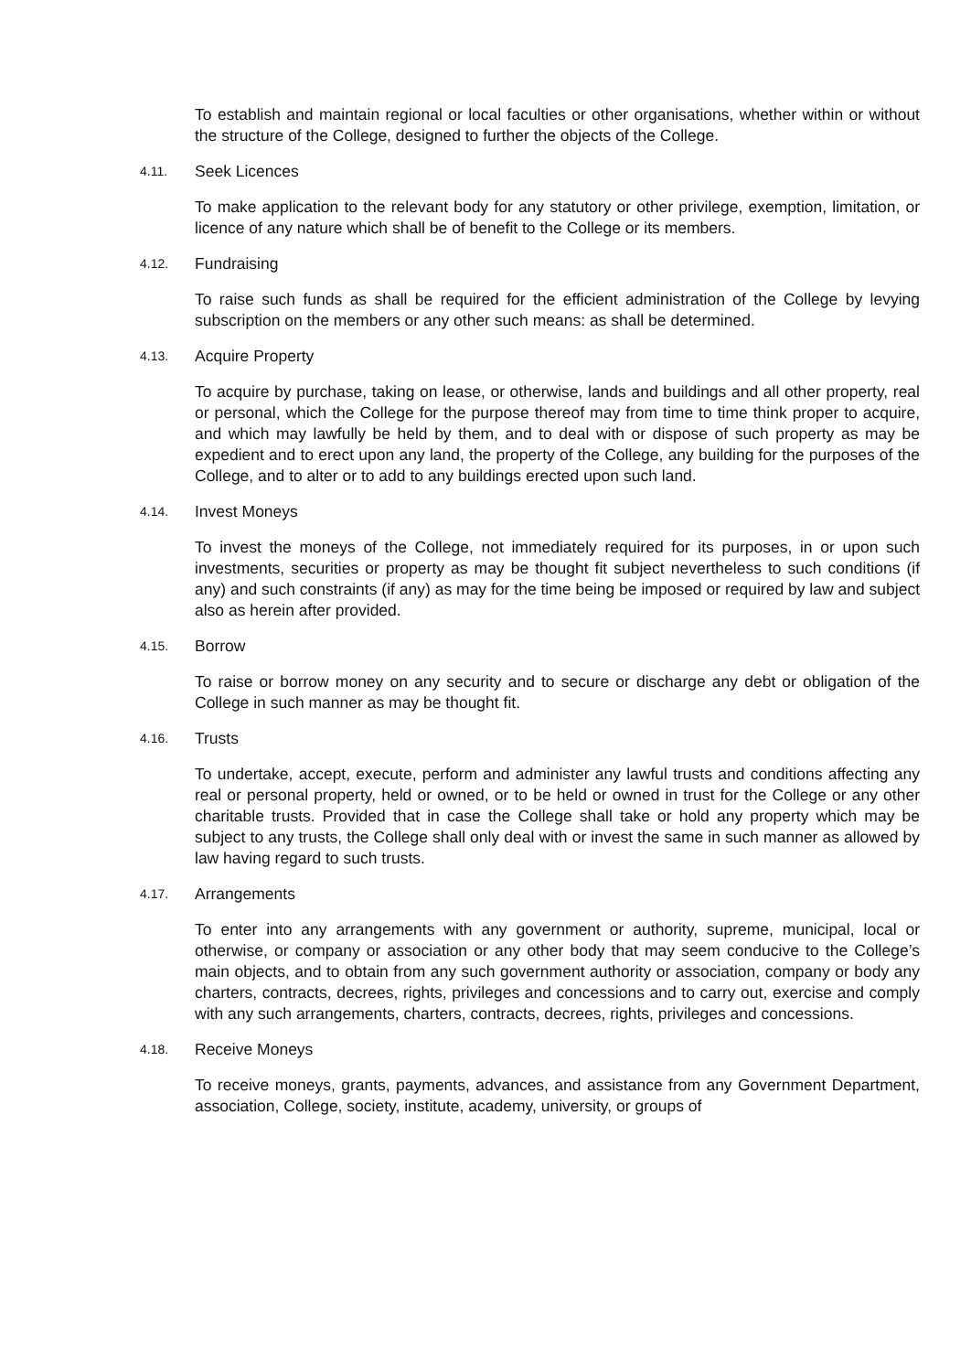To establish and maintain regional or local faculties or other organisations, whether within or without the structure of the College, designed to further the objects of the College.
4.11. Seek Licences
To make application to the relevant body for any statutory or other privilege, exemption, limitation, or licence of any nature which shall be of benefit to the College or its members.
4.12. Fundraising
To raise such funds as shall be required for the efficient administration of the College by levying subscription on the members or any other such means: as shall be determined.
4.13. Acquire Property
To acquire by purchase, taking on lease, or otherwise, lands and buildings and all other property, real or personal, which the College for the purpose thereof may from time to time think proper to acquire, and which may lawfully be held by them, and to deal with or dispose of such property as may be expedient and to erect upon any land, the property of the College, any building for the purposes of the College, and to alter or to add to any buildings erected upon such land.
4.14. Invest Moneys
To invest the moneys of the College, not immediately required for its purposes, in or upon such investments, securities or property as may be thought fit subject nevertheless to such conditions (if any) and such constraints (if any) as may for the time being be imposed or required by law and subject also as herein after provided.
4.15. Borrow
To raise or borrow money on any security and to secure or discharge any debt or obligation of the College in such manner as may be thought fit.
4.16. Trusts
To undertake, accept, execute, perform and administer any lawful trusts and conditions affecting any real or personal property, held or owned, or to be held or owned in trust for the College or any other charitable trusts. Provided that in case the College shall take or hold any property which may be subject to any trusts, the College shall only deal with or invest the same in such manner as allowed by law having regard to such trusts.
4.17. Arrangements
To enter into any arrangements with any government or authority, supreme, municipal, local or otherwise, or company or association or any other body that may seem conducive to the College’s main objects, and to obtain from any such government authority or association, company or body any charters, contracts, decrees, rights, privileges and concessions and to carry out, exercise and comply with any such arrangements, charters, contracts, decrees, rights, privileges and concessions.
4.18. Receive Moneys
To receive moneys, grants, payments, advances, and assistance from any Government Department, association, College, society, institute, academy, university, or groups of